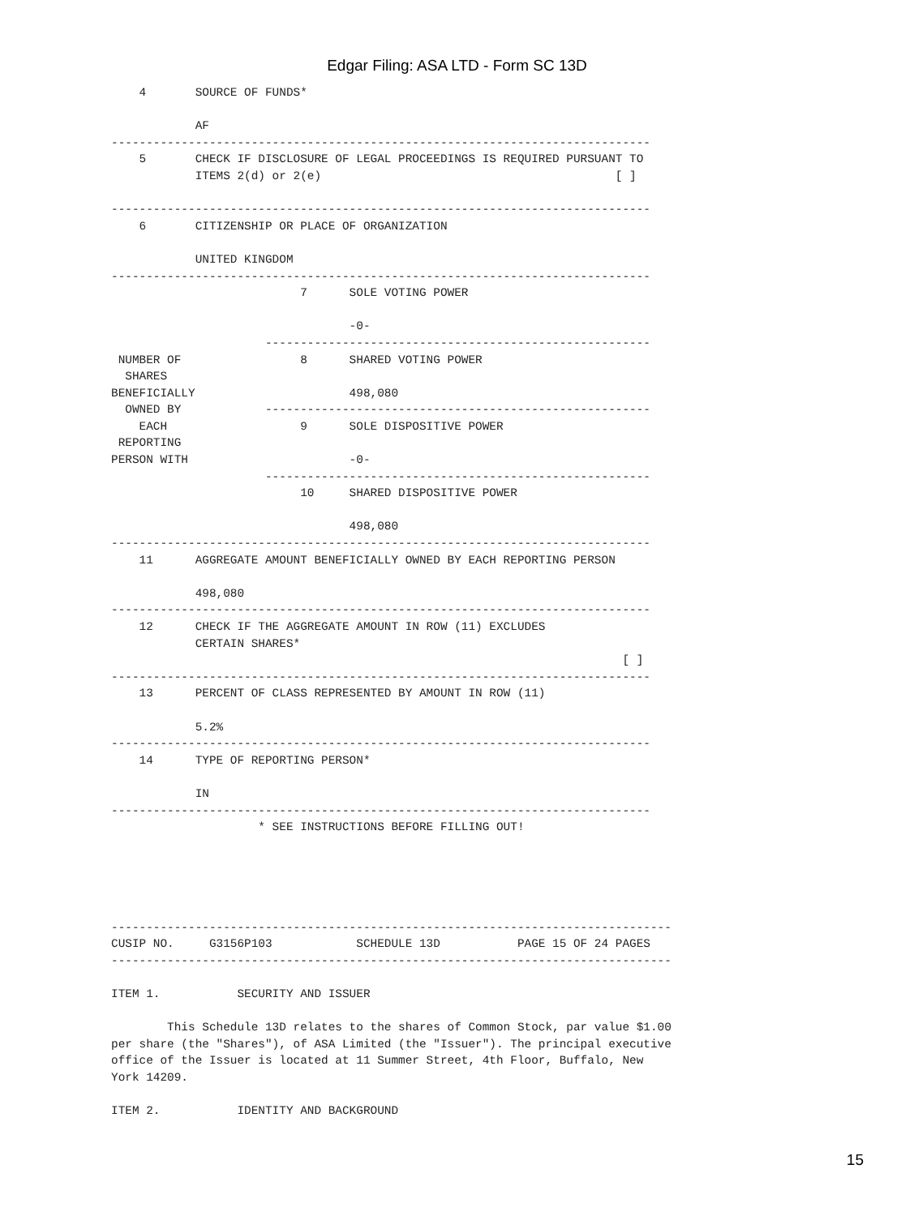Edgar Filing: ASA LTD - Form SC 13D
    4       SOURCE OF FUNDS*

            AF
-----------------------------------------------------------------------------
    5       CHECK IF DISCLOSURE OF LEGAL PROCEEDINGS IS REQUIRED PURSUANT TO
            ITEMS 2(d) or 2(e)                                          [ ]

-----------------------------------------------------------------------------
    6       CITIZENSHIP OR PLACE OF ORGANIZATION

            UNITED KINGDOM
-----------------------------------------------------------------------------
                           7      SOLE VOTING POWER

                                  -0-
                      -------------------------------------------------------
 NUMBER OF                 8      SHARED VOTING POWER
  SHARES
BENEFICIALLY                      498,080
  OWNED BY            -------------------------------------------------------
    EACH                   9      SOLE DISPOSITIVE POWER
 REPORTING
PERSON WITH                       -0-
                      -------------------------------------------------------
                           10     SHARED DISPOSITIVE POWER

                                  498,080
-----------------------------------------------------------------------------
    11      AGGREGATE AMOUNT BENEFICIALLY OWNED BY EACH REPORTING PERSON

            498,080
-----------------------------------------------------------------------------
    12      CHECK IF THE AGGREGATE AMOUNT IN ROW (11) EXCLUDES
            CERTAIN SHARES*
                                                                         [ ]
-----------------------------------------------------------------------------
    13      PERCENT OF CLASS REPRESENTED BY AMOUNT IN ROW (11)

            5.2%
-----------------------------------------------------------------------------
    14      TYPE OF REPORTING PERSON*

            IN
-----------------------------------------------------------------------------
                     * SEE INSTRUCTIONS BEFORE FILLING OUT!





--------------------------------------------------------------------------------
CUSIP NO.     G3156P103            SCHEDULE 13D           PAGE 15 OF 24 PAGES
--------------------------------------------------------------------------------

ITEM 1.           SECURITY AND ISSUER

        This Schedule 13D relates to the shares of Common Stock, par value $1.00
per share (the "Shares"), of ASA Limited (the "Issuer"). The principal executive
office of the Issuer is located at 11 Summer Street, 4th Floor, Buffalo, New
York 14209.

ITEM 2.           IDENTITY AND BACKGROUND
15